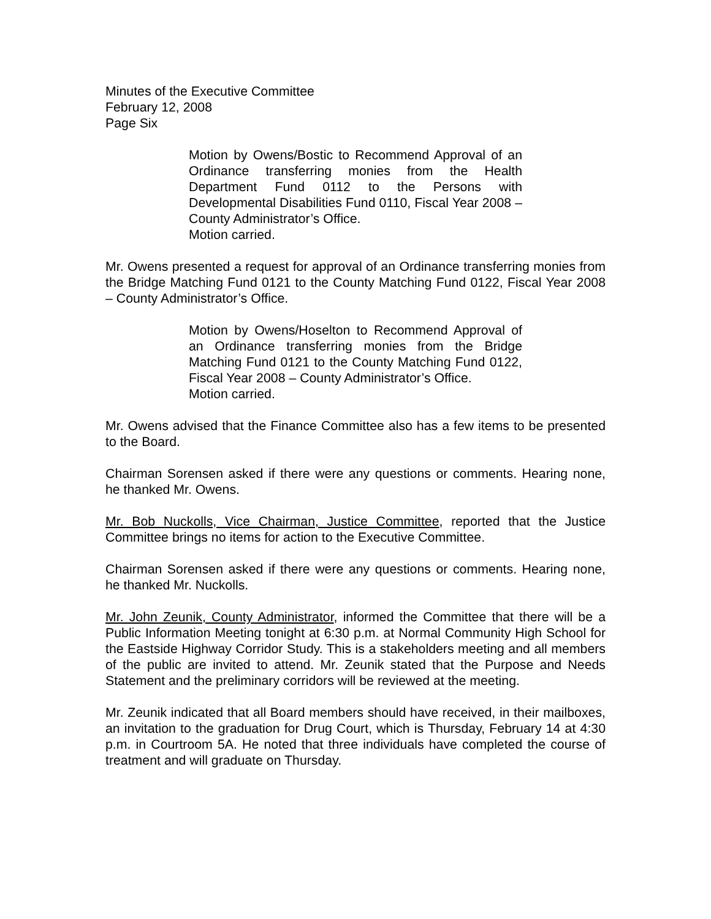Minutes of the Executive Committee
February 12, 2008
Page Six
Motion by Owens/Bostic to Recommend Approval of an Ordinance transferring monies from the Health Department Fund 0112 to the Persons with Developmental Disabilities Fund 0110, Fiscal Year 2008 – County Administrator’s Office.
Motion carried.
Mr. Owens presented a request for approval of an Ordinance transferring monies from the Bridge Matching Fund 0121 to the County Matching Fund 0122, Fiscal Year 2008 – County Administrator’s Office.
Motion by Owens/Hoselton to Recommend Approval of an Ordinance transferring monies from the Bridge Matching Fund 0121 to the County Matching Fund 0122, Fiscal Year 2008 – County Administrator’s Office.
Motion carried.
Mr. Owens advised that the Finance Committee also has a few items to be presented to the Board.
Chairman Sorensen asked if there were any questions or comments. Hearing none, he thanked Mr. Owens.
Mr. Bob Nuckolls, Vice Chairman, Justice Committee, reported that the Justice Committee brings no items for action to the Executive Committee.
Chairman Sorensen asked if there were any questions or comments. Hearing none, he thanked Mr. Nuckolls.
Mr. John Zeunik, County Administrator, informed the Committee that there will be a Public Information Meeting tonight at 6:30 p.m. at Normal Community High School for the Eastside Highway Corridor Study. This is a stakeholders meeting and all members of the public are invited to attend. Mr. Zeunik stated that the Purpose and Needs Statement and the preliminary corridors will be reviewed at the meeting.
Mr. Zeunik indicated that all Board members should have received, in their mailboxes, an invitation to the graduation for Drug Court, which is Thursday, February 14 at 4:30 p.m. in Courtroom 5A. He noted that three individuals have completed the course of treatment and will graduate on Thursday.